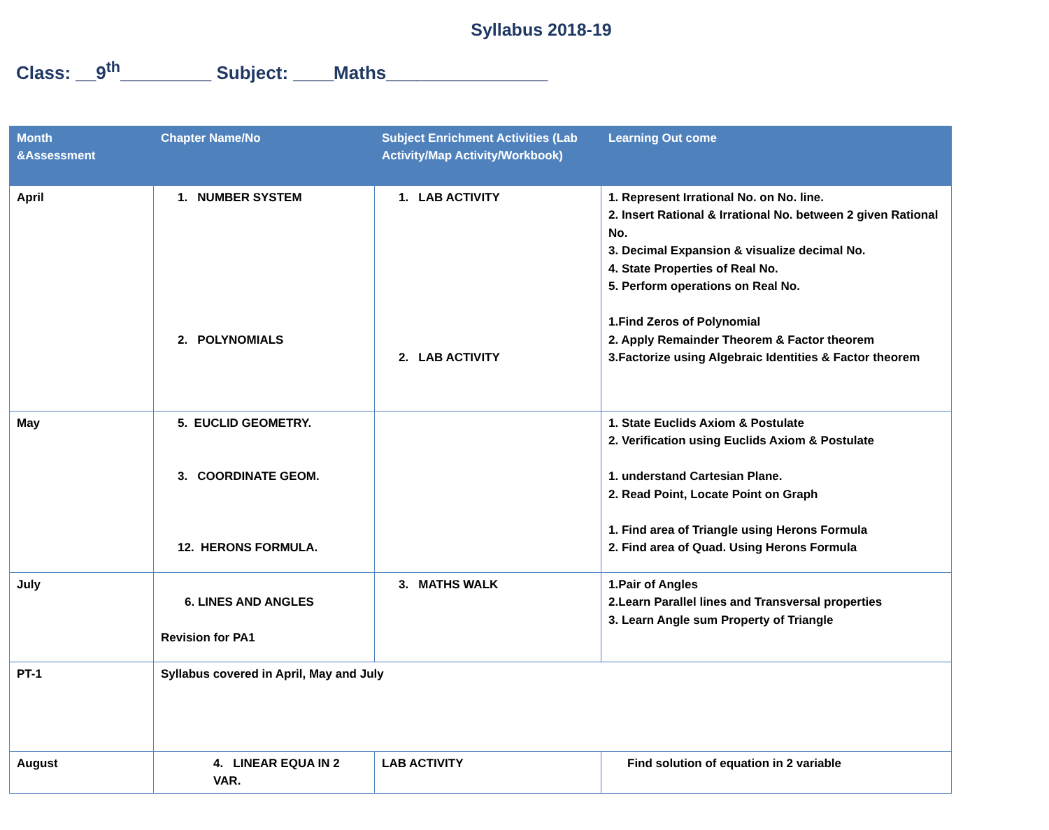Syllabus 2018-19
Class: __9<sup>th</sup>_________ Subject: ____Maths________________
| Month &Assessment | Chapter Name/No | Subject Enrichment Activities (Lab Activity/Map Activity/Workbook) | Learning Out come |
| --- | --- | --- | --- |
| April | 1. NUMBER SYSTEM 2. POLYNOMIALS | 1. LAB ACTIVITY 2. LAB ACTIVITY | 1. Represent Irrational No. on No. line. 2. Insert Rational & Irrational No. between 2 given Rational No. 3. Decimal Expansion & visualize decimal No. 4. State Properties of Real No. 5. Perform operations on Real No. 1.Find Zeros of Polynomial 2. Apply Remainder Theorem & Factor theorem 3.Factorize using Algebraic Identities & Factor theorem |
| May | 5. EUCLID GEOMETRY. 3. COORDINATE GEOM. 12. HERONS FORMULA. | | 1. State Euclids Axiom & Postulate 2. Verification using Euclids Axiom & Postulate 1. understand Cartesian Plane. 2. Read Point, Locate Point on Graph 1. Find area of Triangle using Herons Formula 2. Find area of Quad. Using Herons Formula |
| July | 6. LINES AND ANGLES Revision for PA1 | 3. MATHS WALK | 1.Pair of Angles 2.Learn Parallel lines and Transversal properties 3. Learn Angle sum Property of Triangle |
| PT-1 | Syllabus covered in April, May and July | | |
| August | 4. LINEAR EQUA IN 2 VAR. | LAB ACTIVITY | Find solution of equation in 2 variable |